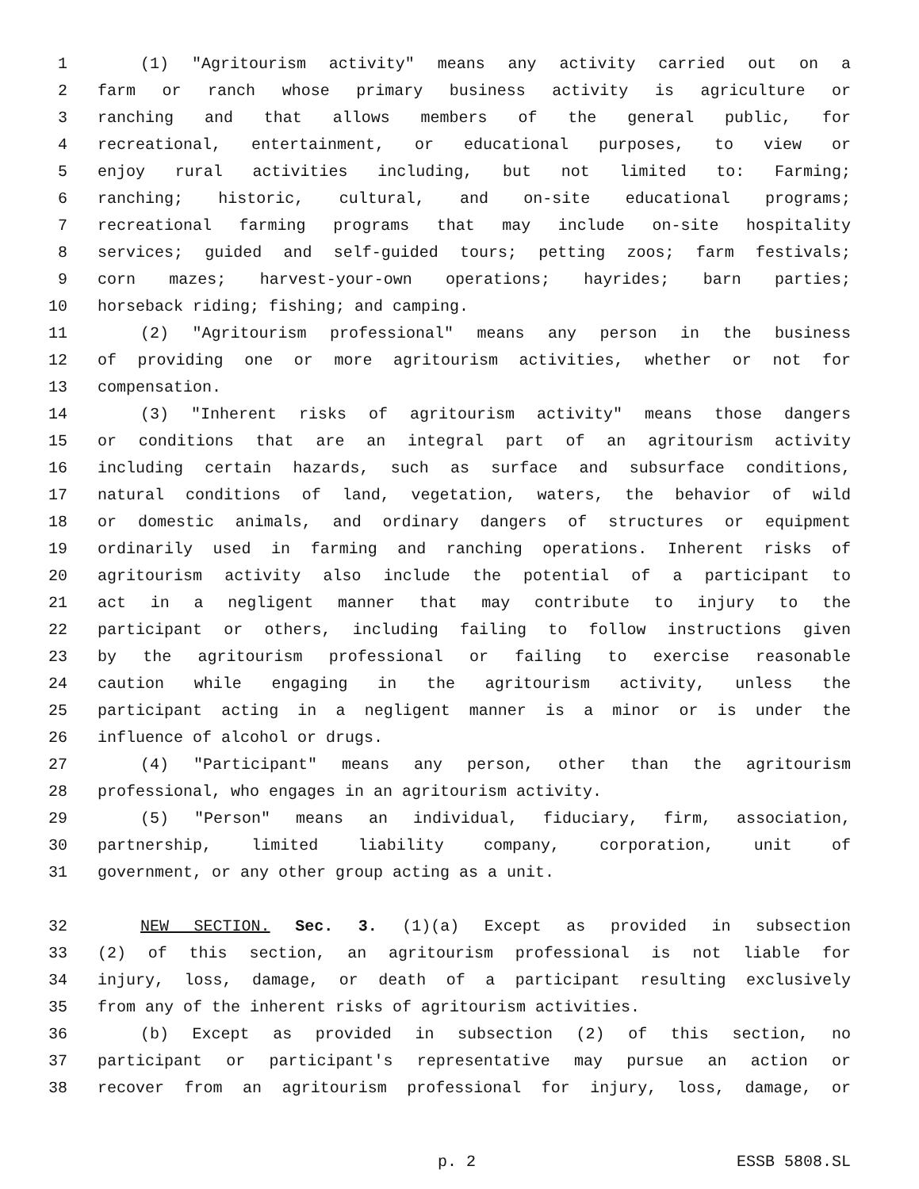1 (1) "Agritourism activity" means any activity carried out on a
2 farm or ranch whose primary business activity is agriculture or
3 ranching and that allows members of the general public, for
4 recreational, entertainment, or educational purposes, to view or
5 enjoy rural activities including, but not limited to: Farming;
6 ranching; historic, cultural, and on-site educational programs;
7 recreational farming programs that may include on-site hospitality
8 services; guided and self-guided tours; petting zoos; farm festivals;
9 corn mazes; harvest-your-own operations; hayrides; barn parties;
10 horseback riding; fishing; and camping.
11 (2) "Agritourism professional" means any person in the business
12 of providing one or more agritourism activities, whether or not for
13 compensation.
14 (3) "Inherent risks of agritourism activity" means those dangers
15 or conditions that are an integral part of an agritourism activity
16 including certain hazards, such as surface and subsurface conditions,
17 natural conditions of land, vegetation, waters, the behavior of wild
18 or domestic animals, and ordinary dangers of structures or equipment
19 ordinarily used in farming and ranching operations. Inherent risks of
20 agritourism activity also include the potential of a participant to
21 act in a negligent manner that may contribute to injury to the
22 participant or others, including failing to follow instructions given
23 by the agritourism professional or failing to exercise reasonable
24 caution while engaging in the agritourism activity, unless the
25 participant acting in a negligent manner is a minor or is under the
26 influence of alcohol or drugs.
27 (4) "Participant" means any person, other than the agritourism
28 professional, who engages in an agritourism activity.
29 (5) "Person" means an individual, fiduciary, firm, association,
30 partnership, limited liability company, corporation, unit of
31 government, or any other group acting as a unit.
32 NEW SECTION. Sec. 3. (1)(a) Except as provided in subsection
33 (2) of this section, an agritourism professional is not liable for
34 injury, loss, damage, or death of a participant resulting exclusively
35 from any of the inherent risks of agritourism activities.
36 (b) Except as provided in subsection (2) of this section, no
37 participant or participant's representative may pursue an action or
38 recover from an agritourism professional for injury, loss, damage, or
p. 2 ESSB 5808.SL